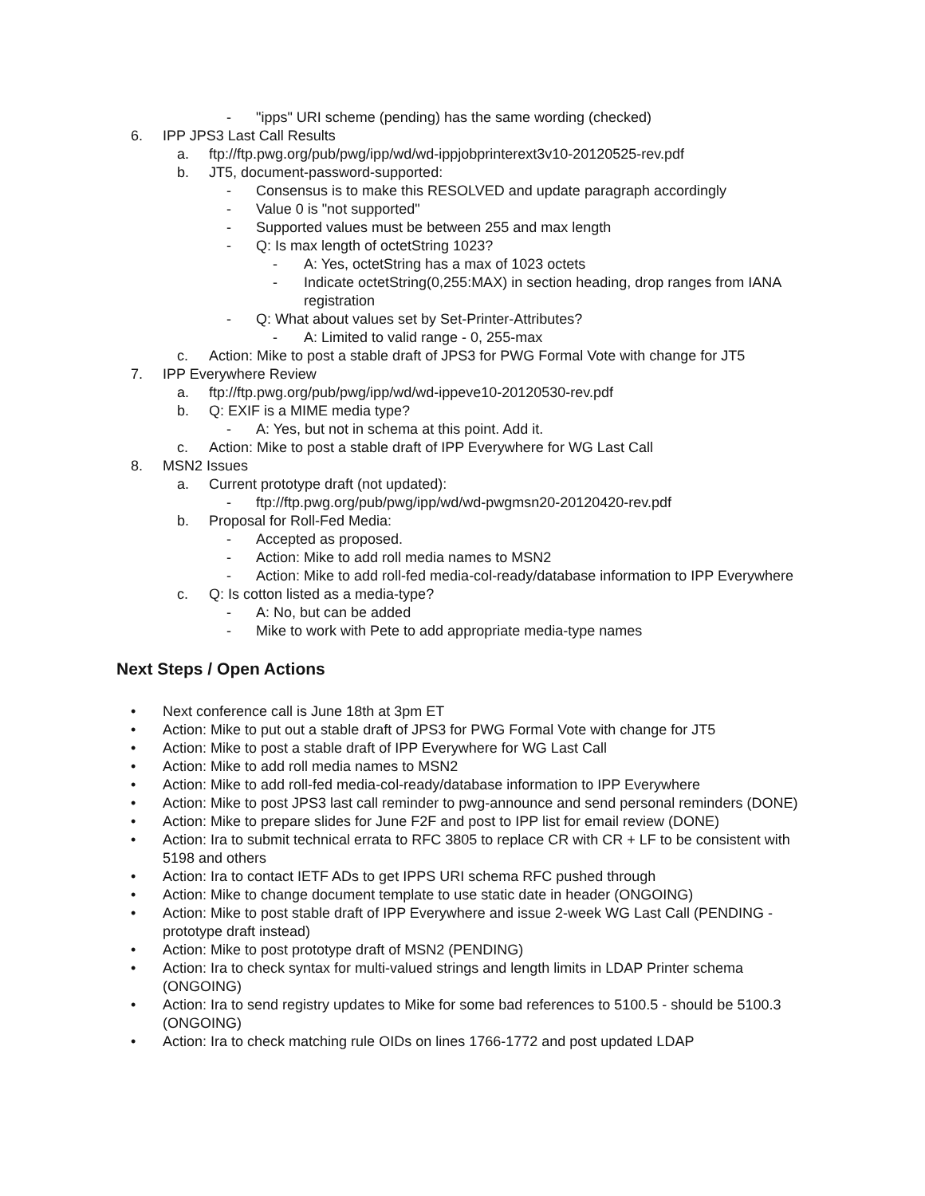- "ipps" URI scheme (pending) has the same wording (checked)
6. IPP JPS3 Last Call Results
a. ftp://ftp.pwg.org/pub/pwg/ipp/wd/wd-ippjobprinterext3v10-20120525-rev.pdf
b. JT5, document-password-supported:
- Consensus is to make this RESOLVED and update paragraph accordingly
- Value 0 is "not supported"
- Supported values must be between 255 and max length
- Q: Is max length of octetString 1023?
- A: Yes, octetString has a max of 1023 octets
- Indicate octetString(0,255:MAX) in section heading, drop ranges from IANA registration
- Q: What about values set by Set-Printer-Attributes?
- A: Limited to valid range - 0, 255-max
c. Action: Mike to post a stable draft of JPS3 for PWG Formal Vote with change for JT5
7. IPP Everywhere Review
a. ftp://ftp.pwg.org/pub/pwg/ipp/wd/wd-ippeve10-20120530-rev.pdf
b. Q: EXIF is a MIME media type?
- A: Yes, but not in schema at this point. Add it.
c. Action: Mike to post a stable draft of IPP Everywhere for WG Last Call
8. MSN2 Issues
a. Current prototype draft (not updated):
- ftp://ftp.pwg.org/pub/pwg/ipp/wd/wd-pwgmsn20-20120420-rev.pdf
b. Proposal for Roll-Fed Media:
- Accepted as proposed.
- Action: Mike to add roll media names to MSN2
- Action: Mike to add roll-fed media-col-ready/database information to IPP Everywhere
c. Q: Is cotton listed as a media-type?
- A: No, but can be added
- Mike to work with Pete to add appropriate media-type names
Next Steps / Open Actions
• Next conference call is June 18th at 3pm ET
• Action: Mike to put out a stable draft of JPS3 for PWG Formal Vote with change for JT5
• Action: Mike to post a stable draft of IPP Everywhere for WG Last Call
• Action: Mike to add roll media names to MSN2
• Action: Mike to add roll-fed media-col-ready/database information to IPP Everywhere
• Action: Mike to post JPS3 last call reminder to pwg-announce and send personal reminders (DONE)
• Action: Mike to prepare slides for June F2F and post to IPP list for email review (DONE)
• Action: Ira to submit technical errata to RFC 3805 to replace CR with CR + LF to be consistent with 5198 and others
• Action: Ira to contact IETF ADs to get IPPS URI schema RFC pushed through
• Action: Mike to change document template to use static date in header (ONGOING)
• Action: Mike to post stable draft of IPP Everywhere and issue 2-week WG Last Call (PENDING - prototype draft instead)
• Action: Mike to post prototype draft of MSN2 (PENDING)
• Action: Ira to check syntax for multi-valued strings and length limits in LDAP Printer schema (ONGOING)
• Action: Ira to send registry updates to Mike for some bad references to 5100.5 - should be 5100.3 (ONGOING)
• Action: Ira to check matching rule OIDs on lines 1766-1772 and post updated LDAP